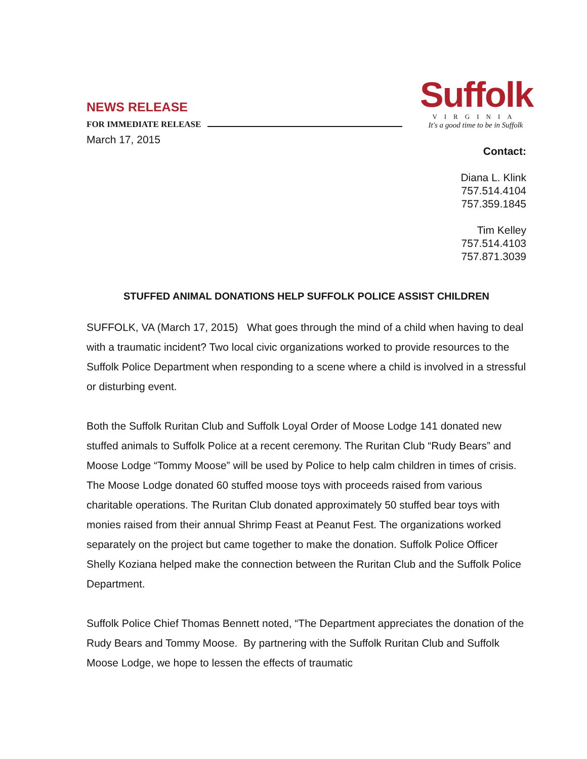NEWS RELEASE
FOR IMMEDIATE RELEASE
Suffolk
VIRGINIA
It's a good time to be in Suffolk
March 17, 2015
Contact:
Diana L. Klink
757.514.4104
757.359.1845
Tim Kelley
757.514.4103
757.871.3039
STUFFED ANIMAL DONATIONS HELP SUFFOLK POLICE ASSIST CHILDREN
SUFFOLK, VA (March 17, 2015) What goes through the mind of a child when having to deal with a traumatic incident? Two local civic organizations worked to provide resources to the Suffolk Police Department when responding to a scene where a child is involved in a stressful or disturbing event.
Both the Suffolk Ruritan Club and Suffolk Loyal Order of Moose Lodge 141 donated new stuffed animals to Suffolk Police at a recent ceremony. The Ruritan Club “Rudy Bears” and Moose Lodge “Tommy Moose” will be used by Police to help calm children in times of crisis. The Moose Lodge donated 60 stuffed moose toys with proceeds raised from various charitable operations. The Ruritan Club donated approximately 50 stuffed bear toys with monies raised from their annual Shrimp Feast at Peanut Fest. The organizations worked separately on the project but came together to make the donation. Suffolk Police Officer Shelly Koziana helped make the connection between the Ruritan Club and the Suffolk Police Department.
Suffolk Police Chief Thomas Bennett noted, “The Department appreciates the donation of the Rudy Bears and Tommy Moose. By partnering with the Suffolk Ruritan Club and Suffolk Moose Lodge, we hope to lessen the effects of traumatic